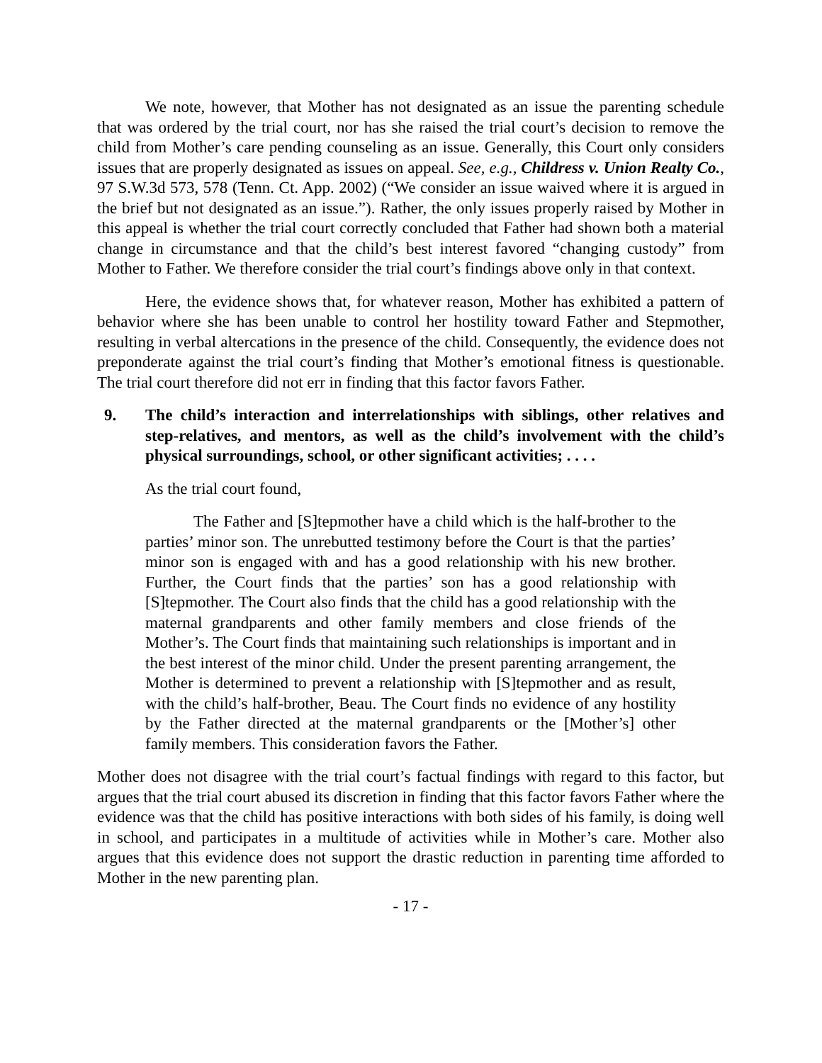We note, however, that Mother has not designated as an issue the parenting schedule that was ordered by the trial court, nor has she raised the trial court’s decision to remove the child from Mother’s care pending counseling as an issue. Generally, this Court only considers issues that are properly designated as issues on appeal. See, e.g., Childress v. Union Realty Co., 97 S.W.3d 573, 578 (Tenn. Ct. App. 2002) (“We consider an issue waived where it is argued in the brief but not designated as an issue.”). Rather, the only issues properly raised by Mother in this appeal is whether the trial court correctly concluded that Father had shown both a material change in circumstance and that the child’s best interest favored “changing custody” from Mother to Father. We therefore consider the trial court’s findings above only in that context.
Here, the evidence shows that, for whatever reason, Mother has exhibited a pattern of behavior where she has been unable to control her hostility toward Father and Stepmother, resulting in verbal altercations in the presence of the child. Consequently, the evidence does not preponderate against the trial court’s finding that Mother’s emotional fitness is questionable. The trial court therefore did not err in finding that this factor favors Father.
9. The child’s interaction and interrelationships with siblings, other relatives and step-relatives, and mentors, as well as the child’s involvement with the child’s physical surroundings, school, or other significant activities; . . . .
As the trial court found,
The Father and [S]tepmother have a child which is the half-brother to the parties’ minor son. The unrebutted testimony before the Court is that the parties’ minor son is engaged with and has a good relationship with his new brother. Further, the Court finds that the parties’ son has a good relationship with [S]tepmother. The Court also finds that the child has a good relationship with the maternal grandparents and other family members and close friends of the Mother’s. The Court finds that maintaining such relationships is important and in the best interest of the minor child. Under the present parenting arrangement, the Mother is determined to prevent a relationship with [S]tepmother and as result, with the child’s half-brother, Beau. The Court finds no evidence of any hostility by the Father directed at the maternal grandparents or the [Mother’s] other family members. This consideration favors the Father.
Mother does not disagree with the trial court’s factual findings with regard to this factor, but argues that the trial court abused its discretion in finding that this factor favors Father where the evidence was that the child has positive interactions with both sides of his family, is doing well in school, and participates in a multitude of activities while in Mother’s care. Mother also argues that this evidence does not support the drastic reduction in parenting time afforded to Mother in the new parenting plan.
- 17 -